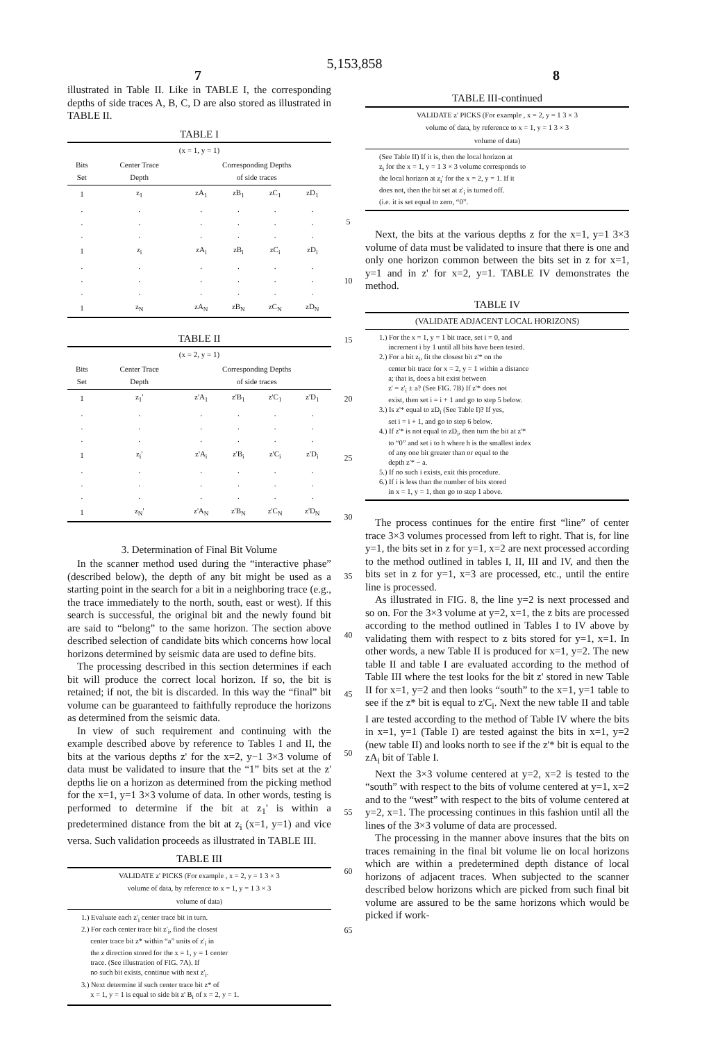5,153,858
7 8
illustrated in Table II. Like in TABLE I, the corresponding depths of side traces A, B, C, D are also stored as illustrated in TABLE II.
TABLE I
| (x = 1, y = 1) | | | | | |
| --- | --- | --- | --- | --- | --- |
| Bits Set | Center Trace Depth | Corresponding Depths of side traces | | | |
| 1 | z<sub>1</sub> | zA<sub>1</sub> | zB<sub>1</sub> | zC<sub>1</sub> | zD<sub>1</sub> |
| . . . | . . . | . . . | . . . | . . . | . . . |
| 1 | z<sub>i</sub> | zA<sub>i</sub> | zB<sub>i</sub> | zC<sub>i</sub> | zD<sub>i</sub> |
| . . . | . . . | . . . | . . . | . . . | . . . |
| 1 | z<sub>N</sub> | zA<sub>N</sub> | zB<sub>N</sub> | zC<sub>N</sub> | zD<sub>N</sub> |
TABLE II
| (x = 2, y = 1) | | | | | |
| --- | --- | --- | --- | --- | --- |
| Bits Set | Center Trace Depth | Corresponding Depths of side traces | | | |
| 1 | z<sub>1</sub>' | z'A<sub>1</sub> | z'B<sub>1</sub> | z'C<sub>1</sub> | z'D<sub>1</sub> |
| . . . | . . . | . . . | . . . | . . . | . . . |
| 1 | z<sub>i</sub>' | z'A<sub>i</sub> | z'B<sub>i</sub> | z'C<sub>i</sub> | z'D<sub>i</sub> |
| . . . | . . . | . . . | . . . | . . . | . . . |
| 1 | z<sub>N</sub>' | z'A<sub>N</sub> | z'B<sub>N</sub> | z'C<sub>N</sub> | z'D<sub>N</sub> |
3. Determination of Final Bit Volume
In the scanner method used during the “interactive phase” (described below), the depth of any bit might be used as a starting point in the search for a bit in a neighboring trace (e.g., the trace immediately to the north, south, east or west). If this search is successful, the original bit and the newly found bit are said to “belong” to the same horizon. The section above described selection of candidate bits which concerns how local horizons determined by seismic data are used to define bits.
The processing described in this section determines if each bit will produce the correct local horizon. If so, the bit is retained; if not, the bit is discarded. In this way the “final” bit volume can be guaranteed to faithfully reproduce the horizons as determined from the seismic data.
In view of such requirement and continuing with the example described above by reference to Tables I and II, the bits at the various depths z' for the x=2, y−1 3×3 volume of data must be validated to insure that the “1” bits set at the z' depths lie on a horizon as determined from the picking method for the x=1, y=1 3×3 volume of data. In other words, testing is performed to determine if the bit at z<sub>1</sub>' is within a predetermined distance from the bit at z<sub>i</sub> (x=1, y=1) and vice versa. Such validation proceeds as illustrated in TABLE III.
TABLE III
VALIDATE z' PICKS (For example , x = 2, y = 1 3 × 3
volume of data, by reference to x = 1, y = 1 3 × 3
volume of data)
1.) Evaluate each z'<sub>i</sub> center trace bit in turn.
2.) For each center trace bit z'<sub>i</sub>, find the closest
center trace bit z* within “a” units of z'<sub>i</sub> in
the z direction stored for the x = 1, y = 1 center
trace. (See illustration of FIG. 7A). If
no such bit exists, continue with next z'<sub>i</sub>.
3.) Next determine if such center trace bit z* of
x = 1, y = 1 is equal to side bit z' B<sub>i</sub> of x = 2, y = 1.
5
10
15
20
25
30
35
40
45
50
55
60
65
TABLE III-continued
VALIDATE z' PICKS (For example , x = 2, y = 1 3 × 3
volume of data, by reference to x = 1, y = 1 3 × 3
volume of data)
(See Table II) If it is, then the local horizon at
z<sub>i</sub> for the x = 1, y = 1 3 × 3 volume corresponds to
the local horizon at z<sub>i</sub>' for the x = 2, y = 1. If it
does not, then the bit set at z'<sub>i</sub> is turned off.
(i.e. it is set equal to zero, “0”.
Next, the bits at the various depths z for the x=1, y=1 3×3 volume of data must be validated to insure that there is one and only one horizon common between the bits set in z for x=1, y=1 and in z' for x=2, y=1. TABLE IV demonstrates the method.
TABLE IV
(VALIDATE ADJACENT LOCAL HORIZONS)
1.) For the x = 1, y = 1 bit trace, set i = 0, and
increment i by 1 until all bits have been tested.
2.) For a bit z<sub>i</sub>, fit the closest bit z'* on the
center bit trace for x = 2, y = 1 within a distance
a; that is, does a bit exist between
z' = z'<sub>i</sub> ± a? (See FIG. 7B) If z'* does not
exist, then set i = i + 1 and go to step 5 below.
3.) Is z'* equal to zD<sub>i</sub> (See Table I)? If yes,
set i = i + 1, and go to step 6 below.
4.) If z'* is not equal to zD<sub>i</sub>, then turn the bit at z'*
to “0” and set i to h where h is the smallest index
of any one bit greater than or equal to the
depth z'* − a.
5.) If no such i exists, exit this procedure.
6.) If i is less than the number of bits stored
in x = 1, y = 1, then go to step 1 above.
The process continues for the entire first “line” of center trace 3×3 volumes processed from left to right. That is, for line y=1, the bits set in z for y=1, x=2 are next processed according to the method outlined in tables I, II, III and IV, and then the bits set in z for y=1, x=3 are processed, etc., until the entire line is processed.
As illustrated in FIG. 8, the line y=2 is next processed and so on. For the 3×3 volume at y=2, x=1, the z bits are processed according to the method outlined in Tables I to IV above by validating them with respect to z bits stored for y=1, x=1. In other words, a new Table II is produced for x=1, y=2. The new table II and table I are evaluated according to the method of Table III where the test looks for the bit z' stored in new Table II for x=1, y=2 and then looks “south” to the x=1, y=1 table to see if the z* bit is equal to z'C<sub>i</sub>. Next the new table II and table I are tested according to the method of Table IV where the bits in x=1, y=1 (Table I) are tested against the bits in x=1, y=2 (new table II) and looks north to see if the z'* bit is equal to the zA<sub>i</sub> bit of Table I.
Next the 3×3 volume centered at y=2, x=2 is tested to the “south” with respect to the bits of volume centered at y=1, x=2 and to the “west” with respect to the bits of volume centered at y=2, x=1. The processing continues in this fashion until all the lines of the 3×3 volume of data are processed.
The processing in the manner above insures that the bits on traces remaining in the final bit volume lie on local horizons which are within a predetermined depth distance of local horizons of adjacent traces. When subjected to the scanner described below horizons which are picked from such final bit volume are assured to be the same horizons which would be picked if work-